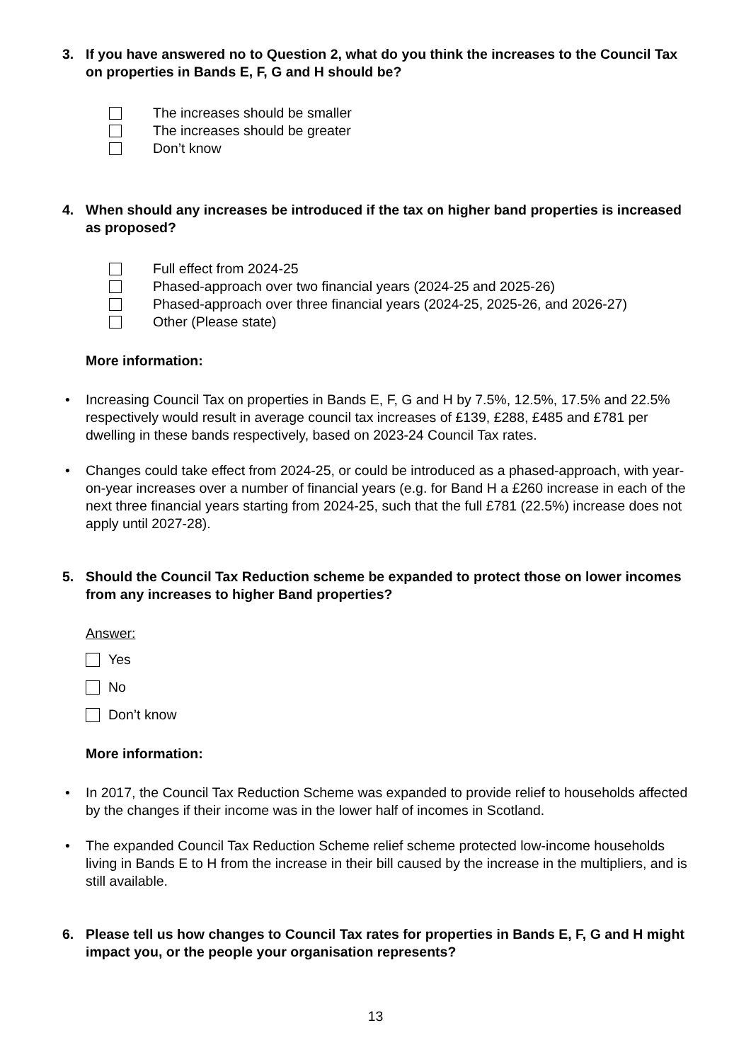3. If you have answered no to Question 2, what do you think the increases to the Council Tax on properties in Bands E, F, G and H should be?
The increases should be smaller
The increases should be greater
Don’t know
4. When should any increases be introduced if the tax on higher band properties is increased as proposed?
Full effect from 2024-25
Phased-approach over two financial years (2024-25 and 2025-26)
Phased-approach over three financial years (2024-25, 2025-26, and 2026-27)
Other (Please state)
More information:
• Increasing Council Tax on properties in Bands E, F, G and H by 7.5%, 12.5%, 17.5% and 22.5% respectively would result in average council tax increases of £139, £288, £485 and £781 per dwelling in these bands respectively, based on 2023-24 Council Tax rates.
• Changes could take effect from 2024-25, or could be introduced as a phased-approach, with year-on-year increases over a number of financial years (e.g. for Band H a £260 increase in each of the next three financial years starting from 2024-25, such that the full £781 (22.5%) increase does not apply until 2027-28).
5. Should the Council Tax Reduction scheme be expanded to protect those on lower incomes from any increases to higher Band properties?
Answer:
Yes
No
Don’t know
More information:
• In 2017, the Council Tax Reduction Scheme was expanded to provide relief to households affected by the changes if their income was in the lower half of incomes in Scotland.
• The expanded Council Tax Reduction Scheme relief scheme protected low-income households living in Bands E to H from the increase in their bill caused by the increase in the multipliers, and is still available.
6. Please tell us how changes to Council Tax rates for properties in Bands E, F, G and H might impact you, or the people your organisation represents?
13